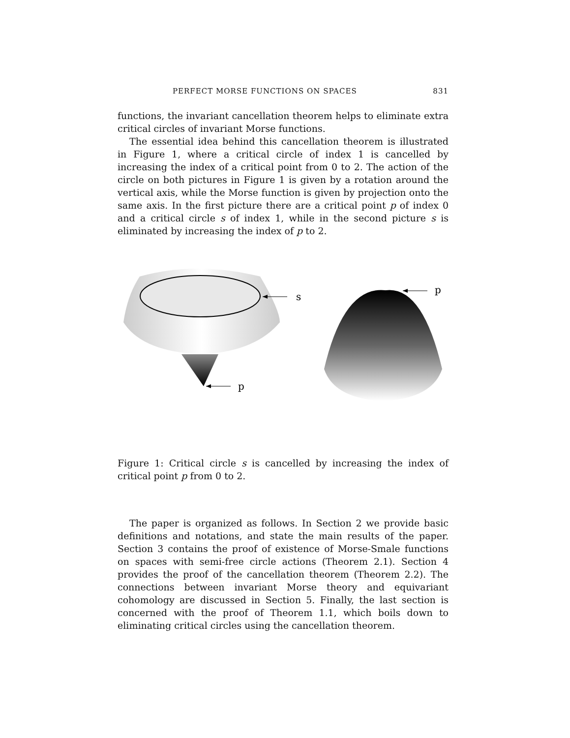PERFECT MORSE FUNCTIONS ON SPACES 831
functions, the invariant cancellation theorem helps to eliminate extra critical circles of invariant Morse functions.
The essential idea behind this cancellation theorem is illustrated in Figure 1, where a critical circle of index 1 is cancelled by increasing the index of a critical point from 0 to 2. The action of the circle on both pictures in Figure 1 is given by a rotation around the vertical axis, while the Morse function is given by projection onto the same axis. In the first picture there are a critical point p of index 0 and a critical circle s of index 1, while in the second picture s is eliminated by increasing the index of p to 2.
s
p
p
Figure 1: Critical circle s is cancelled by increasing the index of critical point p from 0 to 2.
The paper is organized as follows. In Section 2 we provide basic definitions and notations, and state the main results of the paper. Section 3 contains the proof of existence of Morse-Smale functions on spaces with semi-free circle actions (Theorem 2.1). Section 4 provides the proof of the cancellation theorem (Theorem 2.2). The connections between invariant Morse theory and equivariant cohomology are discussed in Section 5. Finally, the last section is concerned with the proof of Theorem 1.1, which boils down to eliminating critical circles using the cancellation theorem.